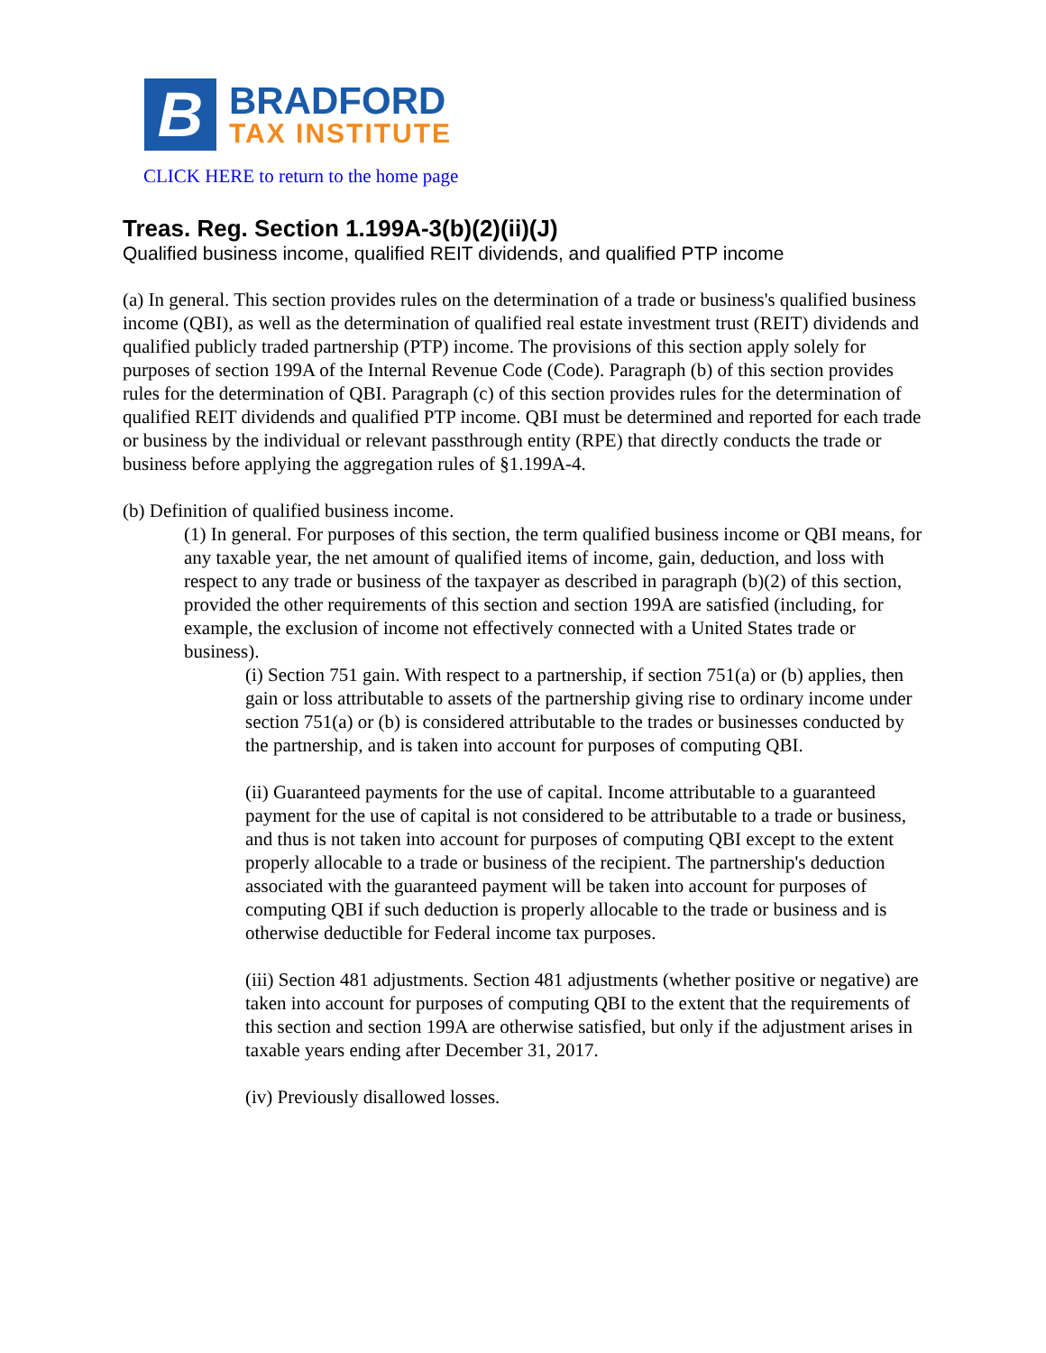B
BRADFORD
TAX INSTITUTE
CLICK HERE to return to the home page
Treas. Reg. Section 1.199A-3(b)(2)(ii)(J)
Qualified business income, qualified REIT dividends, and qualified PTP income
(a) In general. This section provides rules on the determination of a trade or business's qualified business income (QBI), as well as the determination of qualified real estate investment trust (REIT) dividends and qualified publicly traded partnership (PTP) income. The provisions of this section apply solely for purposes of section 199A of the Internal Revenue Code (Code). Paragraph (b) of this section provides rules for the determination of QBI. Paragraph (c) of this section provides rules for the determination of qualified REIT dividends and qualified PTP income. QBI must be determined and reported for each trade or business by the individual or relevant passthrough entity (RPE) that directly conducts the trade or business before applying the aggregation rules of §1.199A-4.
(b) Definition of qualified business income.
(1) In general. For purposes of this section, the term qualified business income or QBI means, for any taxable year, the net amount of qualified items of income, gain, deduction, and loss with respect to any trade or business of the taxpayer as described in paragraph (b)(2) of this section, provided the other requirements of this section and section 199A are satisfied (including, for example, the exclusion of income not effectively connected with a United States trade or business).
(i) Section 751 gain. With respect to a partnership, if section 751(a) or (b) applies, then gain or loss attributable to assets of the partnership giving rise to ordinary income under section 751(a) or (b) is considered attributable to the trades or businesses conducted by the partnership, and is taken into account for purposes of computing QBI.
(ii) Guaranteed payments for the use of capital. Income attributable to a guaranteed payment for the use of capital is not considered to be attributable to a trade or business, and thus is not taken into account for purposes of computing QBI except to the extent properly allocable to a trade or business of the recipient. The partnership's deduction associated with the guaranteed payment will be taken into account for purposes of computing QBI if such deduction is properly allocable to the trade or business and is otherwise deductible for Federal income tax purposes.
(iii) Section 481 adjustments. Section 481 adjustments (whether positive or negative) are taken into account for purposes of computing QBI to the extent that the requirements of this section and section 199A are otherwise satisfied, but only if the adjustment arises in taxable years ending after December 31, 2017.
(iv) Previously disallowed losses.